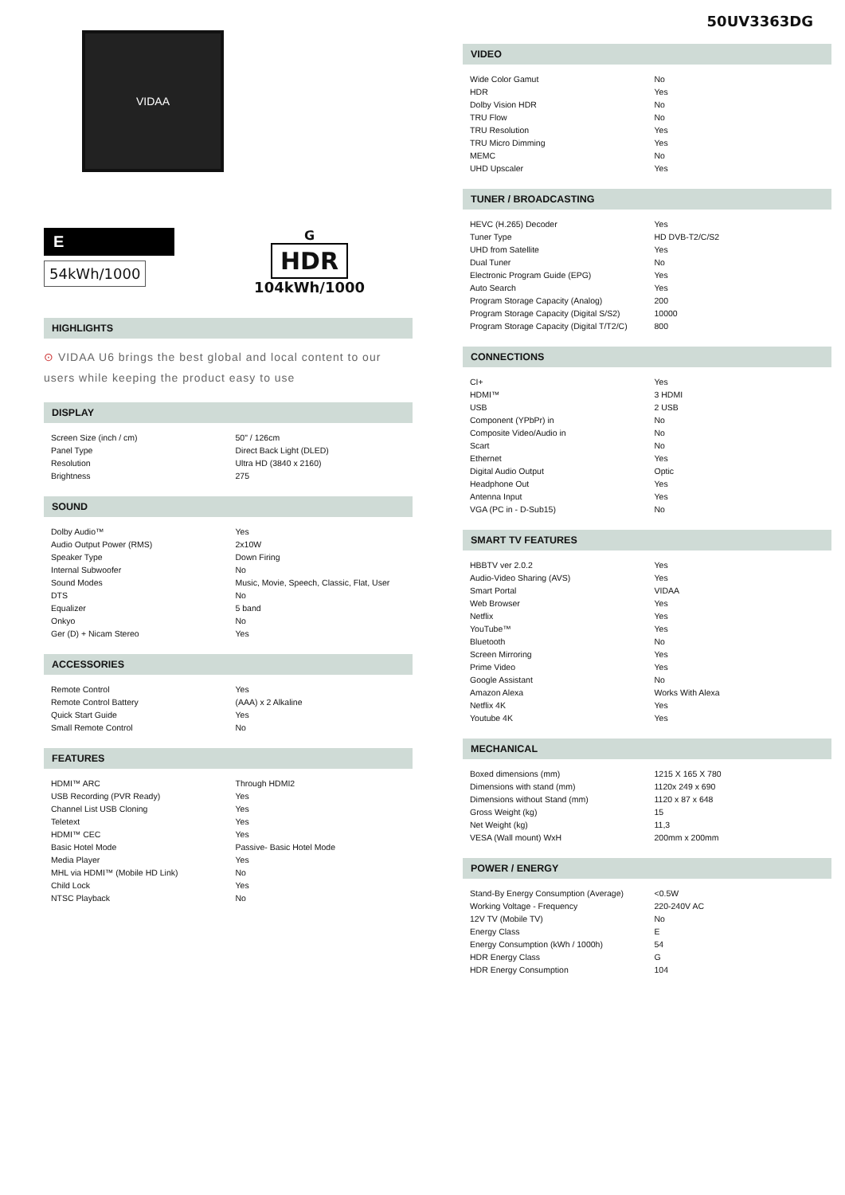50UV3363DG
VIDAA
E
54kWh/1000
G
HDR
104kWh/1000
HIGHLIGHTS
⊙ VIDAA U6 brings the best global and local content to our users while keeping the product easy to use
DISPLAY
| Screen Size (inch / cm) | 50" / 126cm |
| Panel Type | Direct Back Light (DLED) |
| Resolution | Ultra HD (3840 x 2160) |
| Brightness | 275 |
SOUND
| Dolby Audio™ | Yes |
| Audio Output Power (RMS) | 2x10W |
| Speaker Type | Down Firing |
| Internal Subwoofer | No |
| Sound Modes | Music, Movie, Speech, Classic, Flat, User |
| DTS | No |
| Equalizer | 5 band |
| Onkyo | No |
| Ger (D) + Nicam Stereo | Yes |
ACCESSORIES
| Remote Control | Yes |
| Remote Control Battery | (AAA) x 2 Alkaline |
| Quick Start Guide | Yes |
| Small Remote Control | No |
FEATURES
| HDMI™ ARC | Through HDMI2 |
| USB Recording (PVR Ready) | Yes |
| Channel List USB Cloning | Yes |
| Teletext | Yes |
| HDMI™ CEC | Yes |
| Basic Hotel Mode | Passive- Basic Hotel Mode |
| Media Player | Yes |
| MHL via HDMI™ (Mobile HD Link) | No |
| Child Lock | Yes |
| NTSC Playback | No |
VIDEO
| Wide Color Gamut | No |
| HDR | Yes |
| Dolby Vision HDR | No |
| TRU Flow | No |
| TRU Resolution | Yes |
| TRU Micro Dimming | Yes |
| MEMC | No |
| UHD Upscaler | Yes |
TUNER / BROADCASTING
| HEVC (H.265) Decoder | Yes |
| Tuner Type | HD DVB-T2/C/S2 |
| UHD from Satellite | Yes |
| Dual Tuner | No |
| Electronic Program Guide (EPG) | Yes |
| Auto Search | Yes |
| Program Storage Capacity (Analog) | 200 |
| Program Storage Capacity (Digital S/S2) | 10000 |
| Program Storage Capacity (Digital T/T2/C) | 800 |
CONNECTIONS
| CI+ | Yes |
| HDMI™ | 3 HDMI |
| USB | 2 USB |
| Component (YPbPr) in | No |
| Composite Video/Audio in | No |
| Scart | No |
| Ethernet | Yes |
| Digital Audio Output | Optic |
| Headphone Out | Yes |
| Antenna Input | Yes |
| VGA (PC in - D-Sub15) | No |
SMART TV FEATURES
| HBBTV ver 2.0.2 | Yes |
| Audio-Video Sharing (AVS) | Yes |
| Smart Portal | VIDAA |
| Web Browser | Yes |
| Netflix | Yes |
| YouTube™ | Yes |
| Bluetooth | No |
| Screen Mirroring | Yes |
| Prime Video | Yes |
| Google Assistant | No |
| Amazon Alexa | Works With Alexa |
| Netflix 4K | Yes |
| Youtube 4K | Yes |
MECHANICAL
| Boxed dimensions (mm) | 1215 X 165 X 780 |
| Dimensions with stand (mm) | 1120x 249 x 690 |
| Dimensions without Stand (mm) | 1120 x 87 x 648 |
| Gross Weight (kg) | 15 |
| Net Weight (kg) | 11,3 |
| VESA (Wall mount) WxH | 200mm x 200mm |
POWER / ENERGY
| Stand-By Energy Consumption (Average) | <0.5W |
| Working Voltage - Frequency | 220-240V AC |
| 12V TV (Mobile TV) | No |
| Energy Class | E |
| Energy Consumption (kWh / 1000h) | 54 |
| HDR Energy Class | G |
| HDR Energy Consumption | 104 |